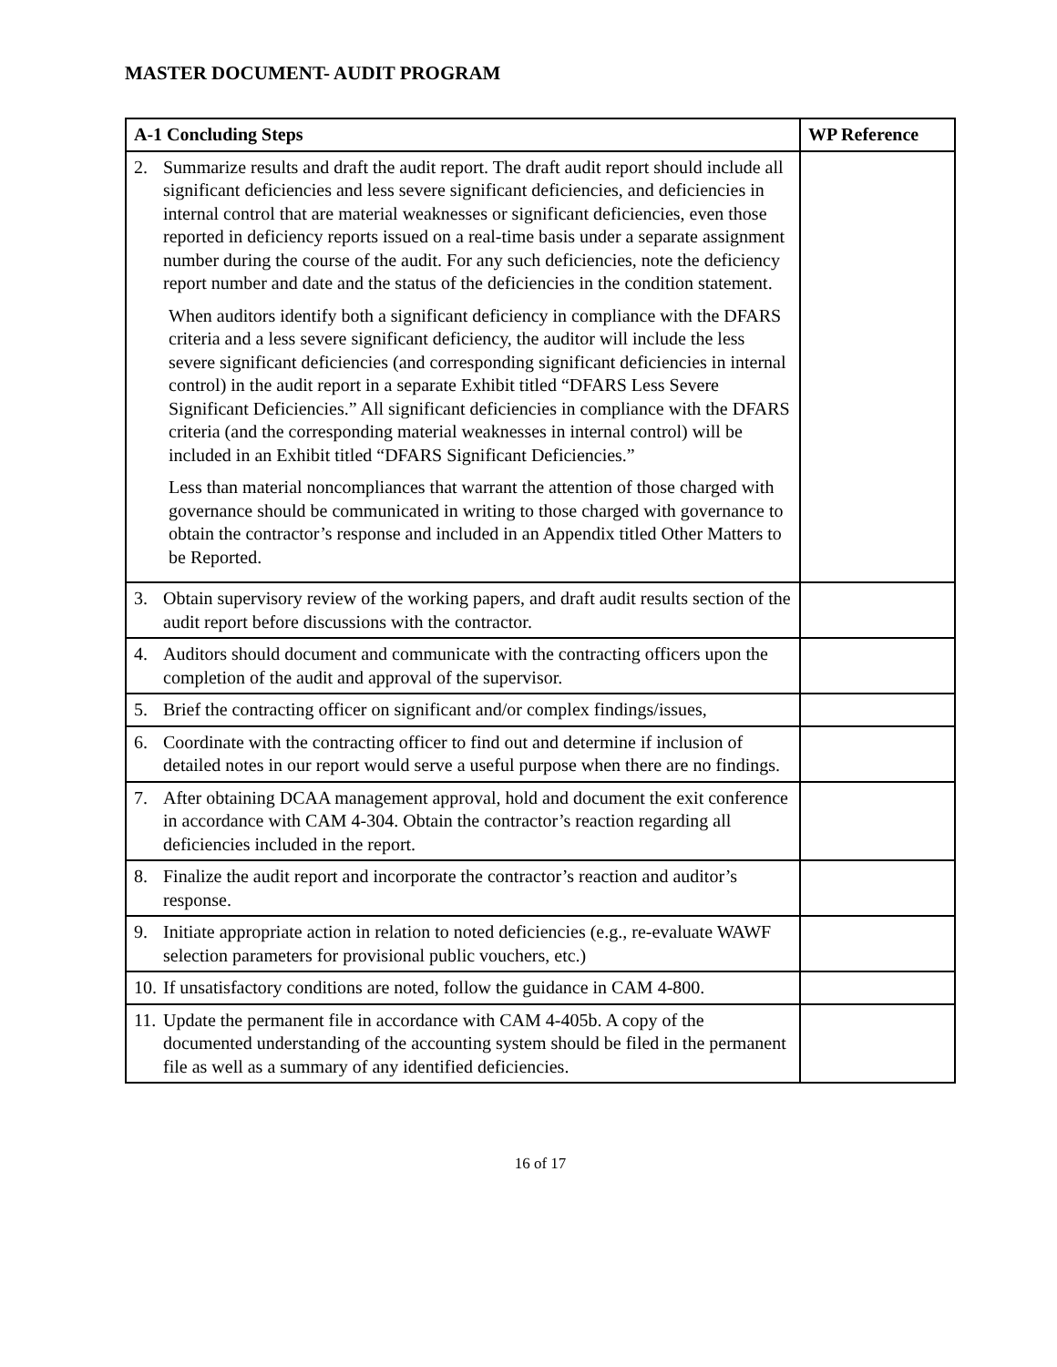MASTER DOCUMENT- AUDIT PROGRAM
| A-1 Concluding Steps | WP Reference |
| --- | --- |
| 2. Summarize results and draft the audit report. The draft audit report should include all significant deficiencies and less severe significant deficiencies, and deficiencies in internal control that are material weaknesses or significant deficiencies, even those reported in deficiency reports issued on a real-time basis under a separate assignment number during the course of the audit. For any such deficiencies, note the deficiency report number and date and the status of the deficiencies in the condition statement. When auditors identify both a significant deficiency in compliance with the DFARS criteria and a less severe significant deficiency, the auditor will include the less severe significant deficiencies (and corresponding significant deficiencies in internal control) in the audit report in a separate Exhibit titled “DFARS Less Severe Significant Deficiencies.” All significant deficiencies in compliance with the DFARS criteria (and the corresponding material weaknesses in internal control) will be included in an Exhibit titled “DFARS Significant Deficiencies.” Less than material noncompliances that warrant the attention of those charged with governance should be communicated in writing to those charged with governance to obtain the contractor’s response and included in an Appendix titled Other Matters to be Reported. | |
| 3. Obtain supervisory review of the working papers, and draft audit results section of the audit report before discussions with the contractor. | |
| 4. Auditors should document and communicate with the contracting officers upon the completion of the audit and approval of the supervisor. | |
| 5. Brief the contracting officer on significant and/or complex findings/issues, | |
| 6. Coordinate with the contracting officer to find out and determine if inclusion of detailed notes in our report would serve a useful purpose when there are no findings. | |
| 7. After obtaining DCAA management approval, hold and document the exit conference in accordance with CAM 4-304. Obtain the contractor’s reaction regarding all deficiencies included in the report. | |
| 8. Finalize the audit report and incorporate the contractor’s reaction and auditor’s response. | |
| 9. Initiate appropriate action in relation to noted deficiencies (e.g., re-evaluate WAWF selection parameters for provisional public vouchers, etc.) | |
| 10. If unsatisfactory conditions are noted, follow the guidance in CAM 4-800. | |
| 11. Update the permanent file in accordance with CAM 4-405b. A copy of the documented understanding of the accounting system should be filed in the permanent file as well as a summary of any identified deficiencies. | |
16 of 17